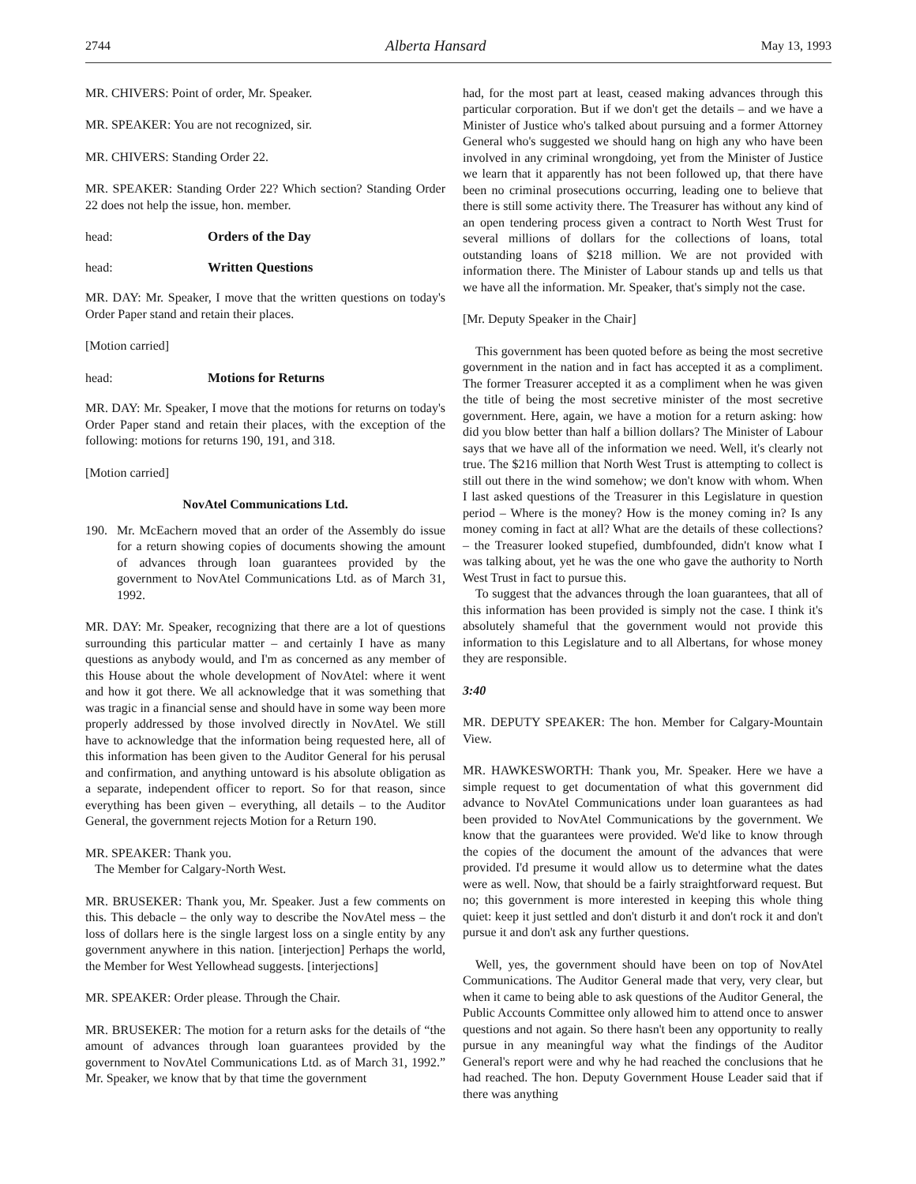2744 Alberta Hansard May 13, 1993
MR. CHIVERS: Point of order, Mr. Speaker.
MR. SPEAKER: You are not recognized, sir.
MR. CHIVERS: Standing Order 22.
MR. SPEAKER: Standing Order 22? Which section? Standing Order 22 does not help the issue, hon. member.
head: Orders of the Day
head: Written Questions
MR. DAY: Mr. Speaker, I move that the written questions on today's Order Paper stand and retain their places.
[Motion carried]
head: Motions for Returns
MR. DAY: Mr. Speaker, I move that the motions for returns on today's Order Paper stand and retain their places, with the exception of the following: motions for returns 190, 191, and 318.
[Motion carried]
NovAtel Communications Ltd.
190. Mr. McEachern moved that an order of the Assembly do issue for a return showing copies of documents showing the amount of advances through loan guarantees provided by the government to NovAtel Communications Ltd. as of March 31, 1992.
MR. DAY: Mr. Speaker, recognizing that there are a lot of questions surrounding this particular matter – and certainly I have as many questions as anybody would, and I'm as concerned as any member of this House about the whole development of NovAtel: where it went and how it got there. We all acknowledge that it was something that was tragic in a financial sense and should have in some way been more properly addressed by those involved directly in NovAtel. We still have to acknowledge that the information being requested here, all of this information has been given to the Auditor General for his perusal and confirmation, and anything untoward is his absolute obligation as a separate, independent officer to report. So for that reason, since everything has been given – everything, all details – to the Auditor General, the government rejects Motion for a Return 190.
MR. SPEAKER: Thank you.
The Member for Calgary-North West.
MR. BRUSEKER: Thank you, Mr. Speaker. Just a few comments on this. This debacle – the only way to describe the NovAtel mess – the loss of dollars here is the single largest loss on a single entity by any government anywhere in this nation. [interjection] Perhaps the world, the Member for West Yellowhead suggests. [interjections]
MR. SPEAKER: Order please. Through the Chair.
MR. BRUSEKER: The motion for a return asks for the details of “the amount of advances through loan guarantees provided by the government to NovAtel Communications Ltd. as of March 31, 1992.” Mr. Speaker, we know that by that time the government
had, for the most part at least, ceased making advances through this particular corporation. But if we don't get the details – and we have a Minister of Justice who's talked about pursuing and a former Attorney General who's suggested we should hang on high any who have been involved in any criminal wrongdoing, yet from the Minister of Justice we learn that it apparently has not been followed up, that there have been no criminal prosecutions occurring, leading one to believe that there is still some activity there. The Treasurer has without any kind of an open tendering process given a contract to North West Trust for several millions of dollars for the collections of loans, total outstanding loans of $218 million. We are not provided with information there. The Minister of Labour stands up and tells us that we have all the information. Mr. Speaker, that's simply not the case.
[Mr. Deputy Speaker in the Chair]
This government has been quoted before as being the most secretive government in the nation and in fact has accepted it as a compliment. The former Treasurer accepted it as a compliment when he was given the title of being the most secretive minister of the most secretive government. Here, again, we have a motion for a return asking: how did you blow better than half a billion dollars? The Minister of Labour says that we have all of the information we need. Well, it's clearly not true. The $216 million that North West Trust is attempting to collect is still out there in the wind somehow; we don't know with whom. When I last asked questions of the Treasurer in this Legislature in question period – Where is the money? How is the money coming in? Is any money coming in fact at all? What are the details of these collections? – the Treasurer looked stupefied, dumbfounded, didn't know what I was talking about, yet he was the one who gave the authority to North West Trust in fact to pursue this.
To suggest that the advances through the loan guarantees, that all of this information has been provided is simply not the case. I think it's absolutely shameful that the government would not provide this information to this Legislature and to all Albertans, for whose money they are responsible.
3:40
MR. DEPUTY SPEAKER: The hon. Member for Calgary-Mountain View.
MR. HAWKESWORTH: Thank you, Mr. Speaker. Here we have a simple request to get documentation of what this government did advance to NovAtel Communications under loan guarantees as had been provided to NovAtel Communications by the government. We know that the guarantees were provided. We'd like to know through the copies of the document the amount of the advances that were provided. I'd presume it would allow us to determine what the dates were as well. Now, that should be a fairly straightforward request. But no; this government is more interested in keeping this whole thing quiet: keep it just settled and don't disturb it and don't rock it and don't pursue it and don't ask any further questions.
Well, yes, the government should have been on top of NovAtel Communications. The Auditor General made that very, very clear, but when it came to being able to ask questions of the Auditor General, the Public Accounts Committee only allowed him to attend once to answer questions and not again. So there hasn't been any opportunity to really pursue in any meaningful way what the findings of the Auditor General's report were and why he had reached the conclusions that he had reached. The hon. Deputy Government House Leader said that if there was anything